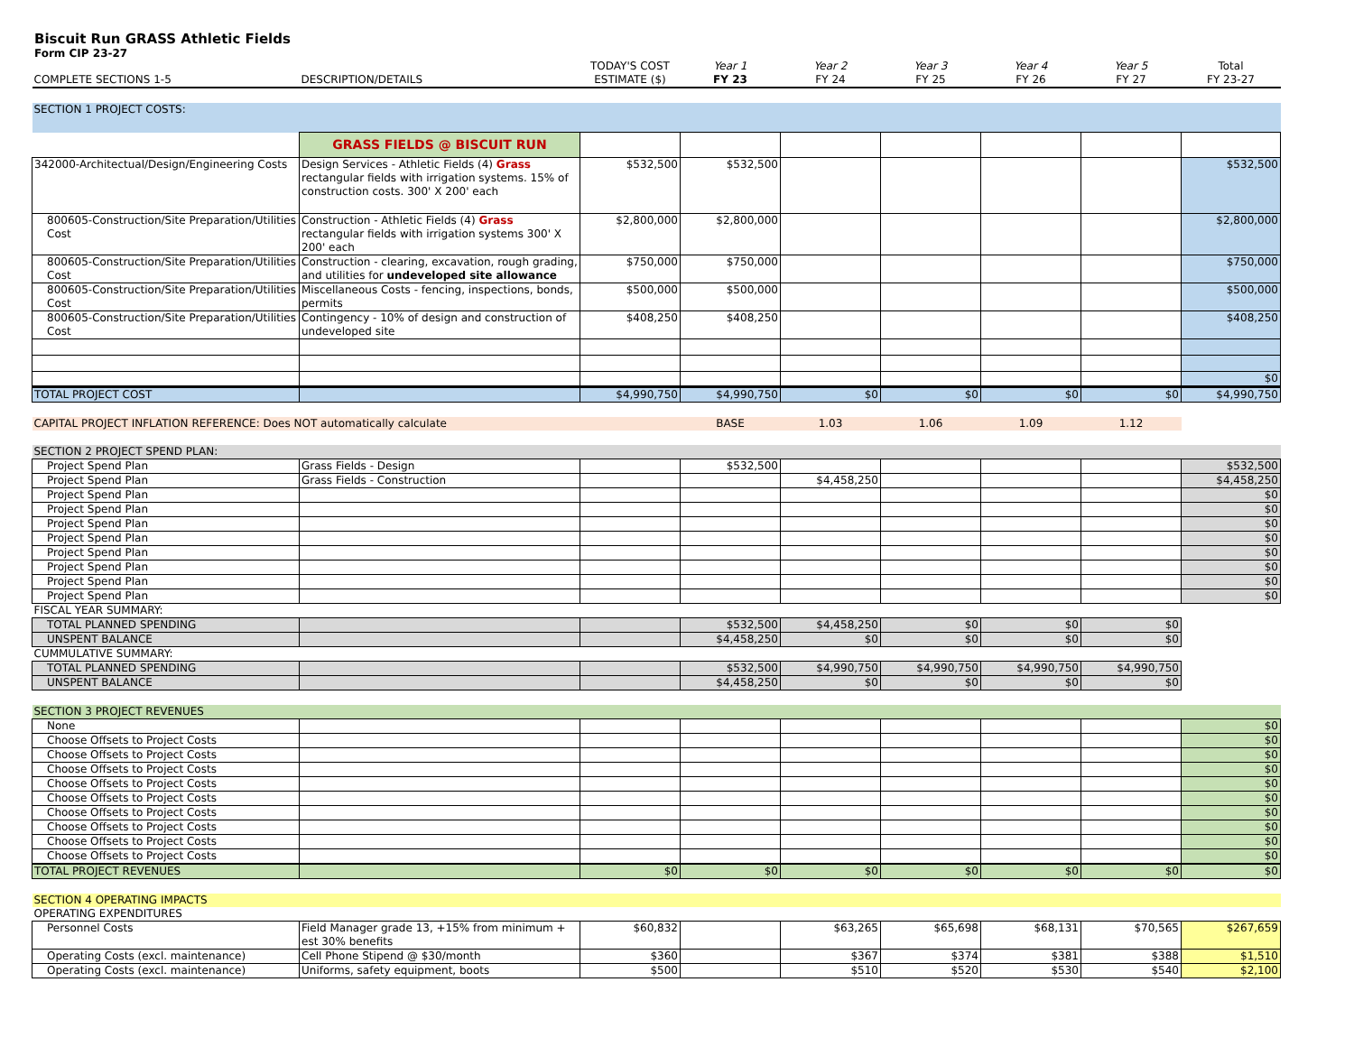Biscuit Run GRASS Athletic Fields
Form CIP 23-27
| COMPLETE SECTIONS 1-5 | DESCRIPTION/DETAILS | TODAY'S COST ESTIMATE ($) | Year 1 FY 23 | Year 2 FY 24 | Year 3 FY 25 | Year 4 FY 26 | Year 5 FY 27 | Total FY 23-27 |
| SECTION 1 PROJECT COSTS: | | | | | | | | |
| | GRASS FIELDS @ BISCUIT RUN | | | | | | | |
| 342000-Architectual/Design/Engineering Costs | Design Services - Athletic Fields (4) Grass rectangular fields with irrigation systems. 15% of construction costs. 300' X 200' each | $532,500 | $532,500 | | | | | $532,500 |
| 800605-Construction/Site Preparation/Utilities Cost | Construction - Athletic Fields (4) Grass rectangular fields with irrigation systems 300' X 200' each | $2,800,000 | $2,800,000 | | | | | $2,800,000 |
| 800605-Construction/Site Preparation/Utilities Cost | Construction - clearing, excavation, rough grading, and utilities for undeveloped site allowance | $750,000 | $750,000 | | | | | $750,000 |
| 800605-Construction/Site Preparation/Utilities Cost | Miscellaneous Costs - fencing, inspections, bonds, permits | $500,000 | $500,000 | | | | | $500,000 |
| 800605-Construction/Site Preparation/Utilities Cost | Contingency - 10% of design and construction of undeveloped site | $408,250 | $408,250 | | | | | $408,250 |
| | | | | | | | | $0 |
| TOTAL PROJECT COST | | $4,990,750 | $4,990,750 | $0 | $0 | $0 | $0 | $4,990,750 |
| CAPITAL PROJECT INFLATION REFERENCE: Does NOT automatically calculate | | | BASE | 1.03 | 1.06 | 1.09 | 1.12 | |
| SECTION 2 PROJECT SPEND PLAN: | | | | | | | | |
| Project Spend Plan | Grass Fields - Design | | $532,500 | | | | | $532,500 |
| Project Spend Plan | Grass Fields - Construction | | | $4,458,250 | | | | $4,458,250 |
| Project Spend Plan | | | | | | | | $0 |
| Project Spend Plan | | | | | | | | $0 |
| Project Spend Plan | | | | | | | | $0 |
| Project Spend Plan | | | | | | | | $0 |
| Project Spend Plan | | | | | | | | $0 |
| Project Spend Plan | | | | | | | | $0 |
| Project Spend Plan | | | | | | | | $0 |
| Project Spend Plan | | | | | | | | $0 |
| FISCAL YEAR SUMMARY: | | | | | | | | |
| TOTAL PLANNED SPENDING | | | $532,500 | $4,458,250 | $0 | $0 | $0 | |
| UNSPENT BALANCE | | | $4,458,250 | $0 | $0 | $0 | $0 | |
| CUMMULATIVE SUMMARY: | | | | | | | | |
| TOTAL PLANNED SPENDING | | | $532,500 | $4,990,750 | $4,990,750 | $4,990,750 | $4,990,750 | |
| UNSPENT BALANCE | | | $4,458,250 | $0 | $0 | $0 | $0 | |
| SECTION 3 PROJECT REVENUES | | | | | | | | |
| None | | | | | | | | $0 |
| Choose Offsets to Project Costs | | | | | | | | $0 |
| Choose Offsets to Project Costs | | | | | | | | $0 |
| Choose Offsets to Project Costs | | | | | | | | $0 |
| Choose Offsets to Project Costs | | | | | | | | $0 |
| Choose Offsets to Project Costs | | | | | | | | $0 |
| Choose Offsets to Project Costs | | | | | | | | $0 |
| Choose Offsets to Project Costs | | | | | | | | $0 |
| Choose Offsets to Project Costs | | | | | | | | $0 |
| Choose Offsets to Project Costs | | | | | | | | $0 |
| TOTAL PROJECT REVENUES | | $0 | $0 | $0 | $0 | $0 | $0 | $0 |
| SECTION 4 OPERATING IMPACTS | | | | | | | | |
| OPERATING EXPENDITURES | | | | | | | | |
| Personnel Costs | Field Manager grade 13, +15% from minimum + est 30% benefits | $60,832 | | $63,265 | $65,698 | $68,131 | $70,565 | $267,659 |
| Operating Costs (excl. maintenance) | Cell Phone Stipend @ $30/month | $360 | | $367 | $374 | $381 | $388 | $1,510 |
| Operating Costs (excl. maintenance) | Uniforms, safety equipment, boots | $500 | | $510 | $520 | $530 | $540 | $2,100 |